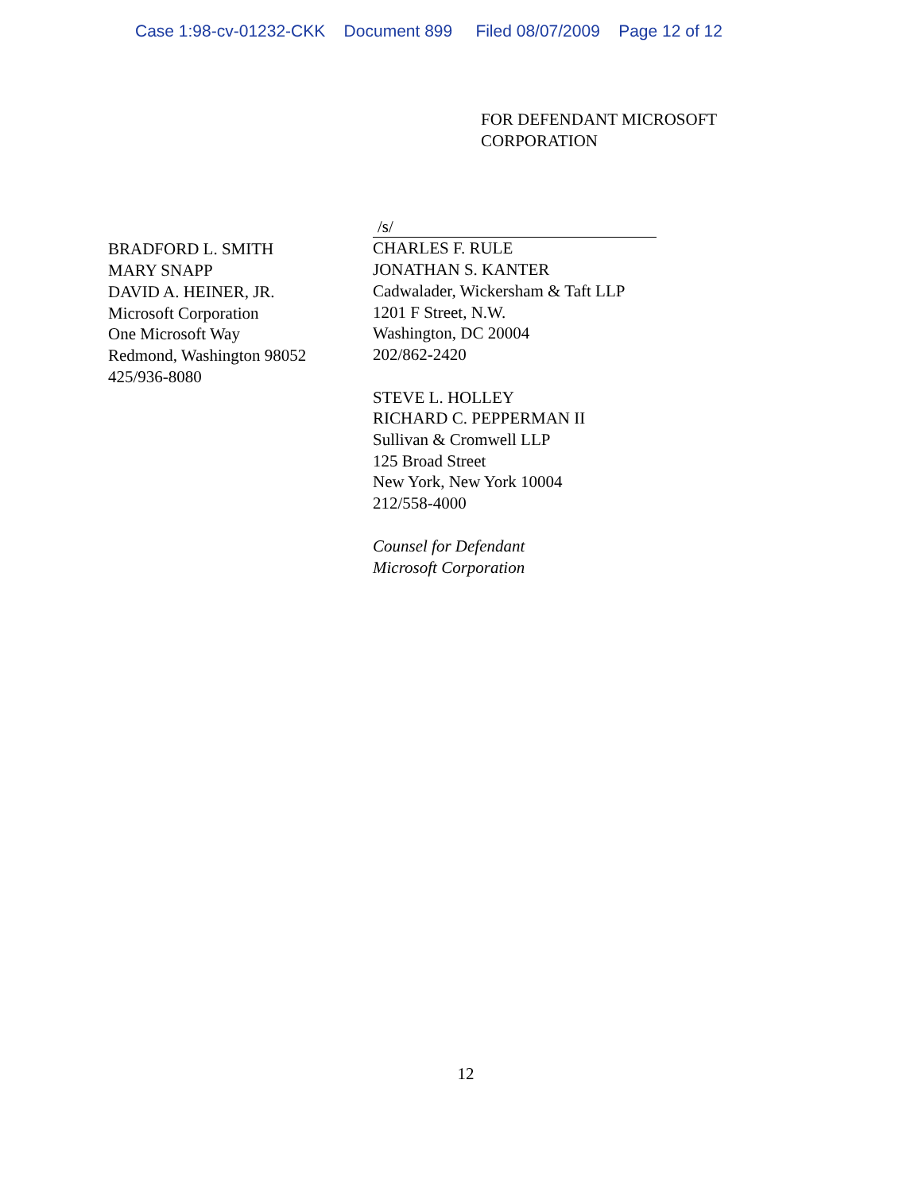Case 1:98-cv-01232-CKK Document 899 Filed 08/07/2009 Page 12 of 12
FOR DEFENDANT MICROSOFT
CORPORATION
BRADFORD L. SMITH
MARY SNAPP
DAVID A. HEINER, JR.
Microsoft Corporation
One Microsoft Way
Redmond, Washington 98052
425/936-8080
/s/
CHARLES F. RULE
JONATHAN S. KANTER
Cadwalader, Wickersham & Taft LLP
1201 F Street, N.W.
Washington, DC 20004
202/862-2420
STEVE L. HOLLEY
RICHARD C. PEPPERMAN II
Sullivan & Cromwell LLP
125 Broad Street
New York, New York 10004
212/558-4000
Counsel for Defendant
Microsoft Corporation
12